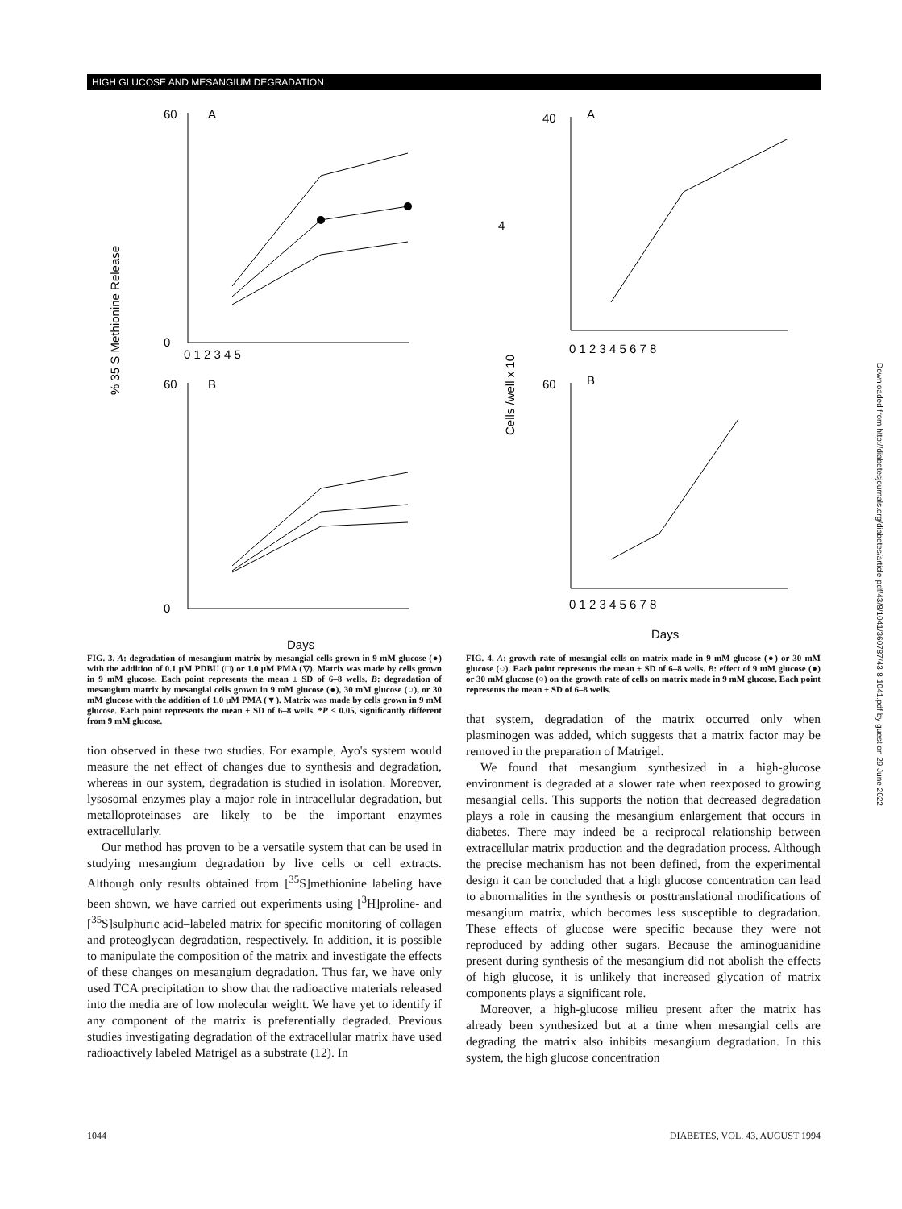HIGH GLUCOSE AND MESANGIUM DEGRADATION
% 35 S Methionine Release
60
A
0
60
B
0
0 1 2 3 4 5
Days
Cells /well x 10
4
40
A
0 1 2 3 4 5 6 7 8
60
B
0 1 2 3 4 5 6 7 8
Days
FIG. 3. A: degradation of mesangium matrix by mesangial cells grown in 9 mM glucose (●) with the addition of 0.1 μM PDBU (□) or 1.0 μM PMA (▽). Matrix was made by cells grown in 9 mM glucose. Each point represents the mean ± SD of 6–8 wells. B: degradation of mesangium matrix by mesangial cells grown in 9 mM glucose (●), 30 mM glucose (○), or 30 mM glucose with the addition of 1.0 μM PMA (▼). Matrix was made by cells grown in 9 mM glucose. Each point represents the mean ± SD of 6–8 wells. *P < 0.05, significantly different from 9 mM glucose.
tion observed in these two studies. For example, Ayo's system would measure the net effect of changes due to synthesis and degradation, whereas in our system, degradation is studied in isolation. Moreover, lysosomal enzymes play a major role in intracellular degradation, but metalloproteinases are likely to be the important enzymes extracellularly.
Our method has proven to be a versatile system that can be used in studying mesangium degradation by live cells or cell extracts. Although only results obtained from [<sup>35</sup>S]methionine labeling have been shown, we have carried out experiments using [<sup>3</sup>H]proline- and [<sup>35</sup>S]sulphuric acid–labeled matrix for specific monitoring of collagen and proteoglycan degradation, respectively. In addition, it is possible to manipulate the composition of the matrix and investigate the effects of these changes on mesangium degradation. Thus far, we have only used TCA precipitation to show that the radioactive materials released into the media are of low molecular weight. We have yet to identify if any component of the matrix is preferentially degraded. Previous studies investigating degradation of the extracellular matrix have used radioactively labeled Matrigel as a substrate (12). In
FIG. 4. A: growth rate of mesangial cells on matrix made in 9 mM glucose (●) or 30 mM glucose (○). Each point represents the mean ± SD of 6–8 wells. B: effect of 9 mM glucose (●) or 30 mM glucose (○) on the growth rate of cells on matrix made in 9 mM glucose. Each point represents the mean ± SD of 6–8 wells.
that system, degradation of the matrix occurred only when plasminogen was added, which suggests that a matrix factor may be removed in the preparation of Matrigel.
We found that mesangium synthesized in a high-glucose environment is degraded at a slower rate when reexposed to growing mesangial cells. This supports the notion that decreased degradation plays a role in causing the mesangium enlargement that occurs in diabetes. There may indeed be a reciprocal relationship between extracellular matrix production and the degradation process. Although the precise mechanism has not been defined, from the experimental design it can be concluded that a high glucose concentration can lead to abnormalities in the synthesis or posttranslational modifications of mesangium matrix, which becomes less susceptible to degradation. These effects of glucose were specific because they were not reproduced by adding other sugars. Because the aminoguanidine present during synthesis of the mesangium did not abolish the effects of high glucose, it is unlikely that increased glycation of matrix components plays a significant role.
Moreover, a high-glucose milieu present after the matrix has already been synthesized but at a time when mesangial cells are degrading the matrix also inhibits mesangium degradation. In this system, the high glucose concentration
1044 DIABETES, VOL. 43, AUGUST 1994
Downloaded from http://diabetesjournals.org/diabetes/article-pdf/43/8/1041/360787/43-8-1041.pdf by guest on 29 June 2022